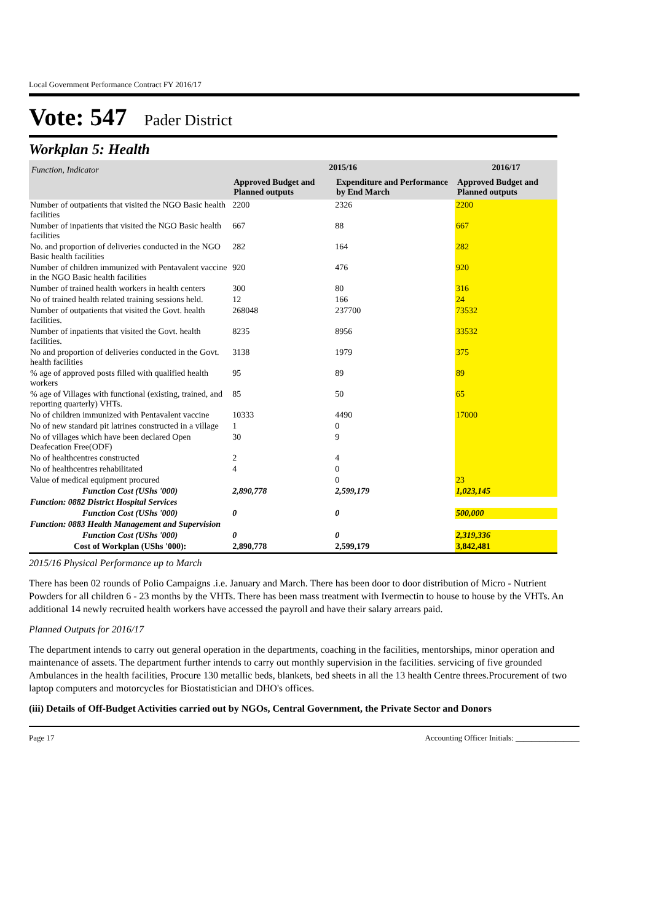Local Government Performance Contract FY 2016/17
Vote: 547 Pader District
Workplan 5: Health
| Function, Indicator | 2015/16 | | 2016/17 |
| --- | --- | --- | --- |
| | Approved Budget and Planned outputs | Expenditure and Performance by End March | Approved Budget and Planned outputs |
| Number of outpatients that visited the NGO Basic health facilities | 2200 | 2326 | 2200 |
| Number of inpatients that visited the NGO Basic health facilities | 667 | 88 | 667 |
| No. and proportion of deliveries conducted in the NGO Basic health facilities | 282 | 164 | 282 |
| Number of children immunized with Pentavalent vaccine in the NGO Basic health facilities | 920 | 476 | 920 |
| Number of trained health workers in health centers | 300 | 80 | 316 |
| No of trained health related training sessions held. | 12 | 166 | 24 |
| Number of outpatients that visited the Govt. health facilities. | 268048 | 237700 | 73532 |
| Number of inpatients that visited the Govt. health facilities. | 8235 | 8956 | 33532 |
| No and proportion of deliveries conducted in the Govt. health facilities | 3138 | 1979 | 375 |
| % age of approved posts filled with qualified health workers | 95 | 89 | 89 |
| % age of Villages with functional (existing, trained, and reporting quarterly) VHTs. | 85 | 50 | 65 |
| No of children immunized with Pentavalent vaccine | 10333 | 4490 | 17000 |
| No of new standard pit latrines constructed in a village | 1 | 0 | |
| No of villages which have been declared Open Deafecation Free(ODF) | 30 | 9 | |
| No of healthcentres constructed | 2 | 4 | |
| No of healthcentres rehabilitated | 4 | 0 | |
| Value of medical equipment procured | | 0 | 23 |
| Function Cost (UShs '000) | 2,890,778 | 2,599,179 | 1,023,145 |
| Function: 0882 District Hospital Services | | | |
| Function Cost (UShs '000) | 0 | 0 | 500,000 |
| Function: 0883 Health Management and Supervision | | | |
| Function Cost (UShs '000) | 0 | 0 | 2,319,336 |
| Cost of Workplan (UShs '000): | 2,890,778 | 2,599,179 | 3,842,481 |
2015/16 Physical Performance up to March
There has been 02 rounds of Polio Campaigns .i.e. January and March. There has been door to door distribution of Micro - Nutrient Powders for all children 6 - 23 months by the VHTs. There has been mass treatment with Ivermectin to house to house by the VHTs. An additional 14 newly recruited health workers have accessed the payroll and have their salary arrears paid.
Planned Outputs for 2016/17
The department intends to carry out general operation in the departments, coaching in the facilities, mentorships, minor operation and maintenance of assets. The department further intends to carry out monthly supervision in the facilities. servicing of five grounded Ambulances in the health facilities, Procure 130 metallic beds, blankets, bed sheets in all the 13 health Centre threes.Procurement of two laptop computers and motorcycles for Biostatistician and DHO's offices.
(iii) Details of Off-Budget Activities carried out by NGOs, Central Government, the Private Sector and Donors
Page 17 Accounting Officer Initials: ________________